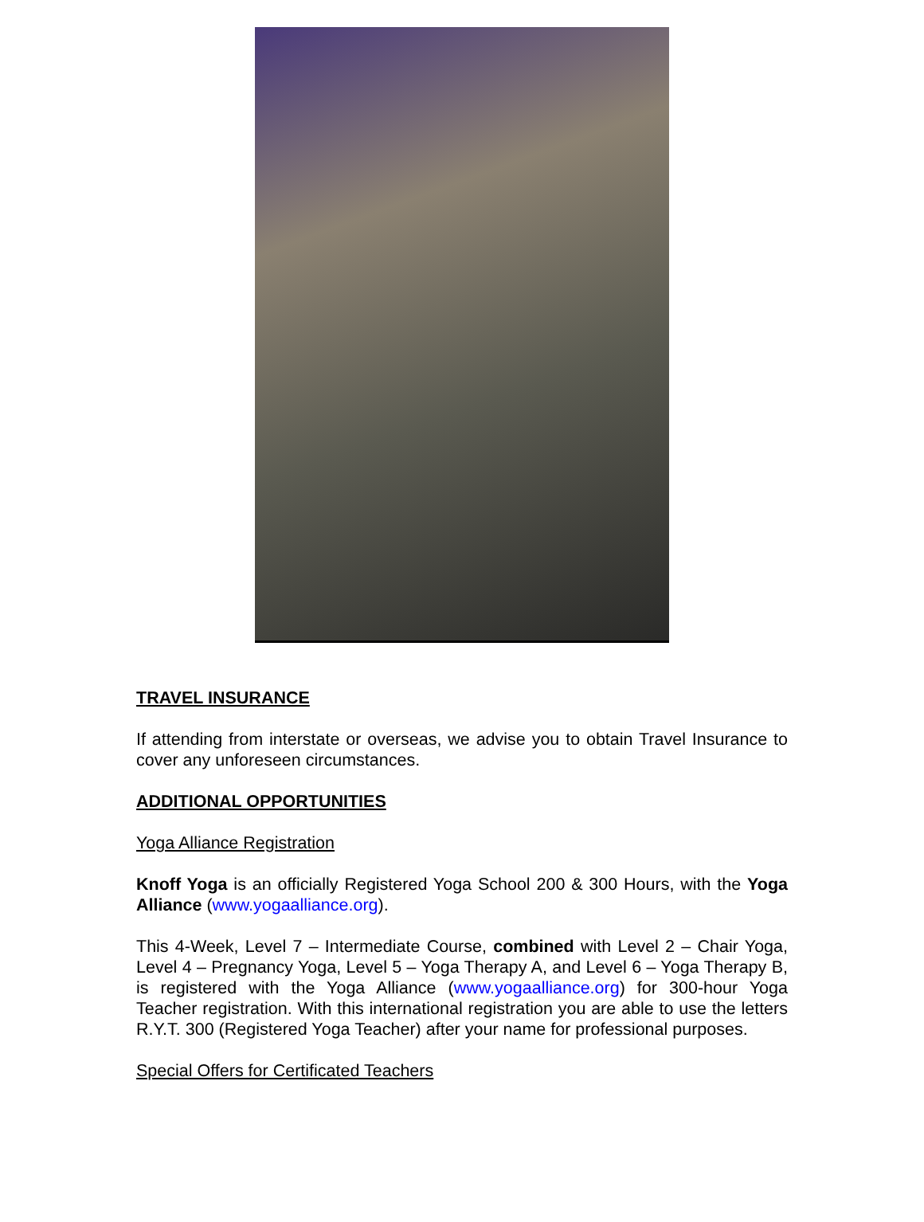TRAVEL INSURANCE
If attending from interstate or overseas, we advise you to obtain Travel Insurance to cover any unforeseen circumstances.
ADDITIONAL OPPORTUNITIES
Yoga Alliance Registration
Knoff Yoga is an officially Registered Yoga School 200 & 300 Hours, with the Yoga Alliance (www.yogaalliance.org).
This 4-Week, Level 7 – Intermediate Course, combined with Level 2 – Chair Yoga, Level 4 – Pregnancy Yoga, Level 5 – Yoga Therapy A, and Level 6 – Yoga Therapy B, is registered with the Yoga Alliance (www.yogaalliance.org) for 300-hour Yoga Teacher registration. With this international registration you are able to use the letters R.Y.T. 300 (Registered Yoga Teacher) after your name for professional purposes.
Special Offers for Certificated Teachers